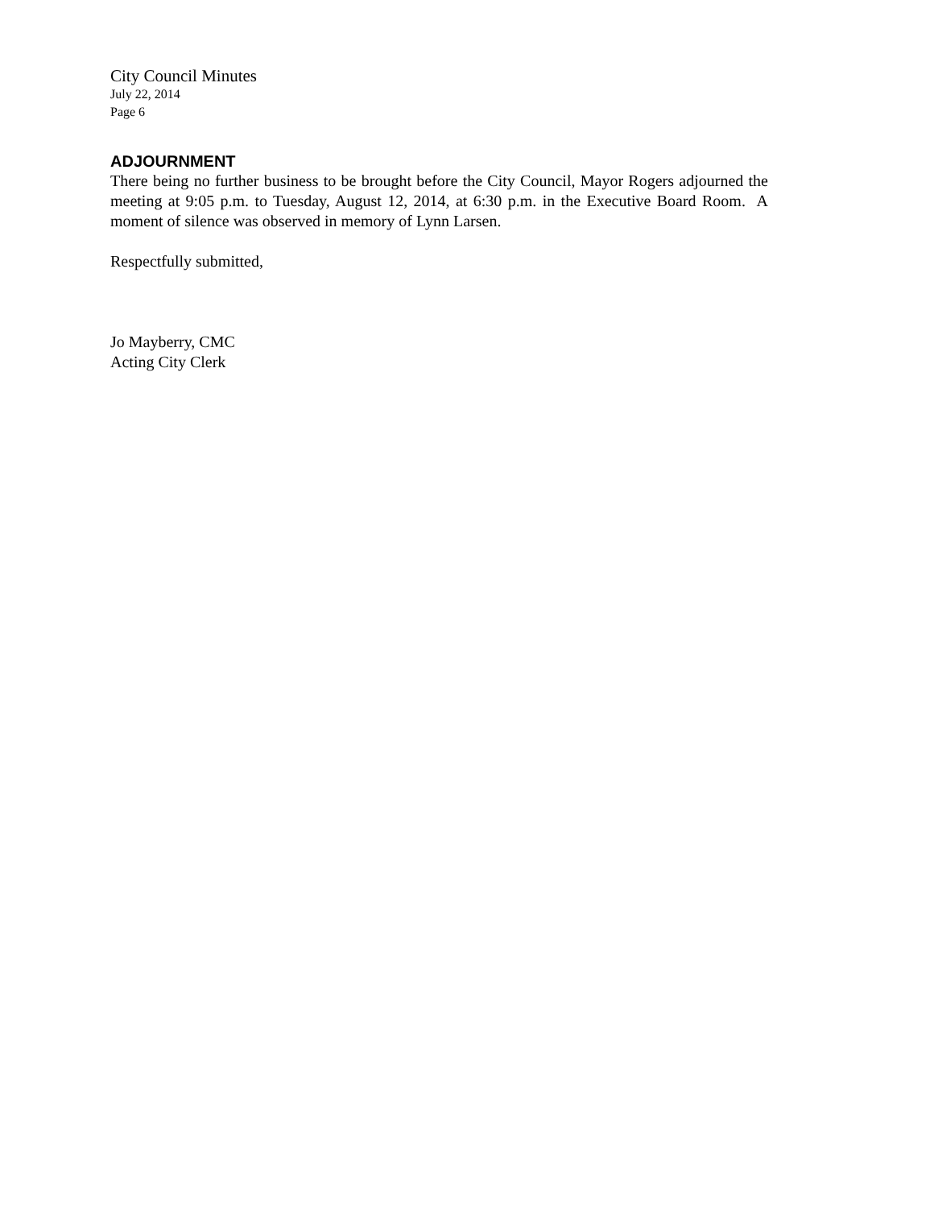City Council Minutes
July 22, 2014
Page 6
ADJOURNMENT
There being no further business to be brought before the City Council, Mayor Rogers adjourned the meeting at 9:05 p.m. to Tuesday, August 12, 2014, at 6:30 p.m. in the Executive Board Room. A moment of silence was observed in memory of Lynn Larsen.
Respectfully submitted,
Jo Mayberry, CMC
Acting City Clerk